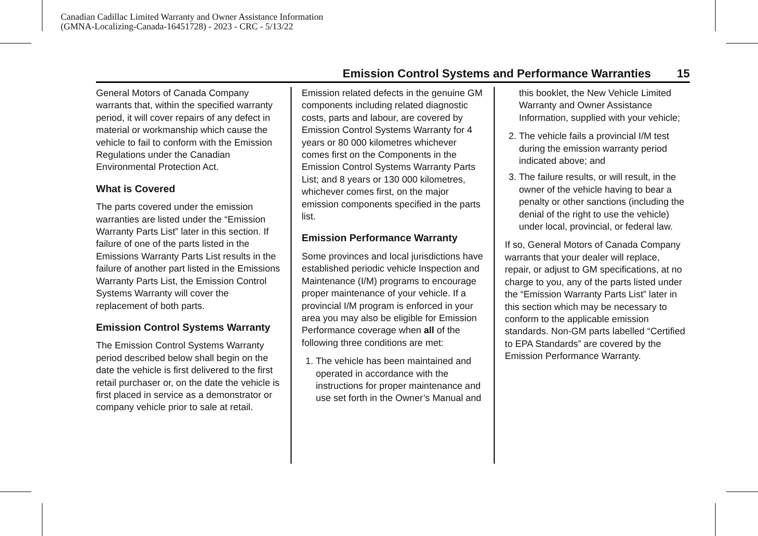Canadian Cadillac Limited Warranty and Owner Assistance Information
(GMNA-Localizing-Canada-16451728) - 2023 - CRC - 5/13/22
Emission Control Systems and Performance Warranties 15
General Motors of Canada Company warrants that, within the specified warranty period, it will cover repairs of any defect in material or workmanship which cause the vehicle to fail to conform with the Emission Regulations under the Canadian Environmental Protection Act.
What is Covered
The parts covered under the emission warranties are listed under the “Emission Warranty Parts List” later in this section. If failure of one of the parts listed in the Emissions Warranty Parts List results in the failure of another part listed in the Emissions Warranty Parts List, the Emission Control Systems Warranty will cover the replacement of both parts.
Emission Control Systems Warranty
The Emission Control Systems Warranty period described below shall begin on the date the vehicle is first delivered to the first retail purchaser or, on the date the vehicle is first placed in service as a demonstrator or company vehicle prior to sale at retail.
Emission related defects in the genuine GM components including related diagnostic costs, parts and labour, are covered by Emission Control Systems Warranty for 4 years or 80 000 kilometres whichever comes first on the Components in the Emission Control Systems Warranty Parts List; and 8 years or 130 000 kilometres, whichever comes first, on the major emission components specified in the parts list.
Emission Performance Warranty
Some provinces and local jurisdictions have established periodic vehicle Inspection and Maintenance (I/M) programs to encourage proper maintenance of your vehicle. If a provincial I/M program is enforced in your area you may also be eligible for Emission Performance coverage when all of the following three conditions are met:
1. The vehicle has been maintained and operated in accordance with the instructions for proper maintenance and use set forth in the Owner’s Manual and
this booklet, the New Vehicle Limited Warranty and Owner Assistance Information, supplied with your vehicle;
2. The vehicle fails a provincial I/M test during the emission warranty period indicated above; and
3. The failure results, or will result, in the owner of the vehicle having to bear a penalty or other sanctions (including the denial of the right to use the vehicle) under local, provincial, or federal law.
If so, General Motors of Canada Company warrants that your dealer will replace, repair, or adjust to GM specifications, at no charge to you, any of the parts listed under the “Emission Warranty Parts List” later in this section which may be necessary to conform to the applicable emission standards. Non-GM parts labelled “Certified to EPA Standards” are covered by the Emission Performance Warranty.